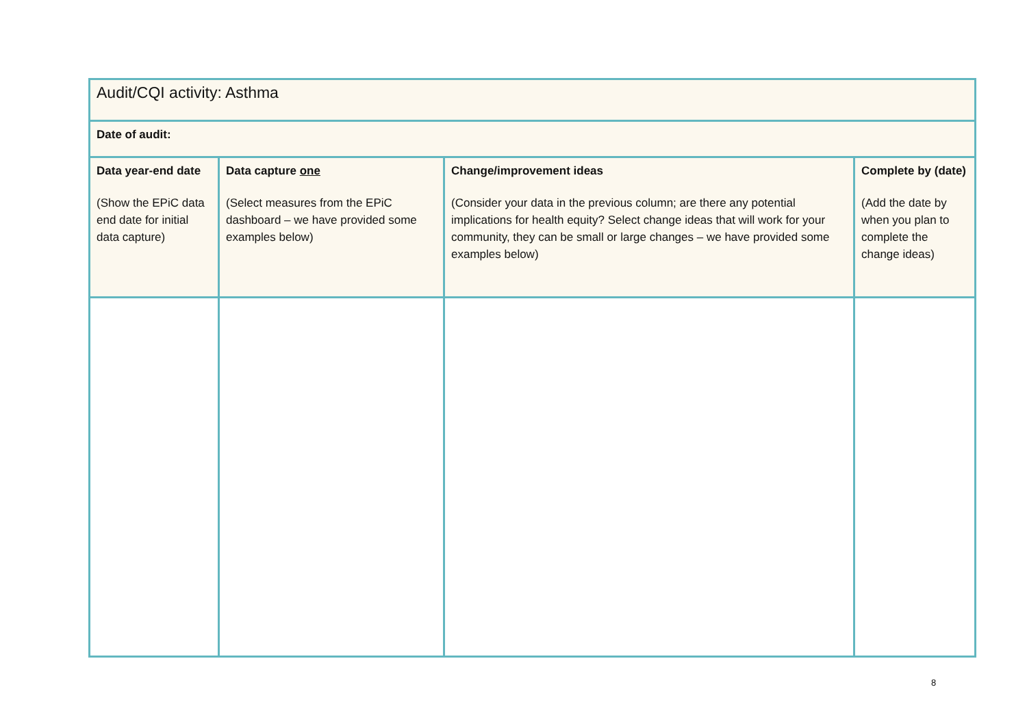| Audit/CQI activity: Asthma | | | |
| Date of audit: | | | |
| Data year-end date (Show the EPiC data end date for initial data capture) | Data capture one (Select measures from the EPiC dashboard – we have provided some examples below) | Change/improvement ideas (Consider your data in the previous column; are there any potential implications for health equity? Select change ideas that will work for your community, they can be small or large changes – we have provided some examples below) | Complete by (date) (Add the date by when you plan to complete the change ideas) |
8